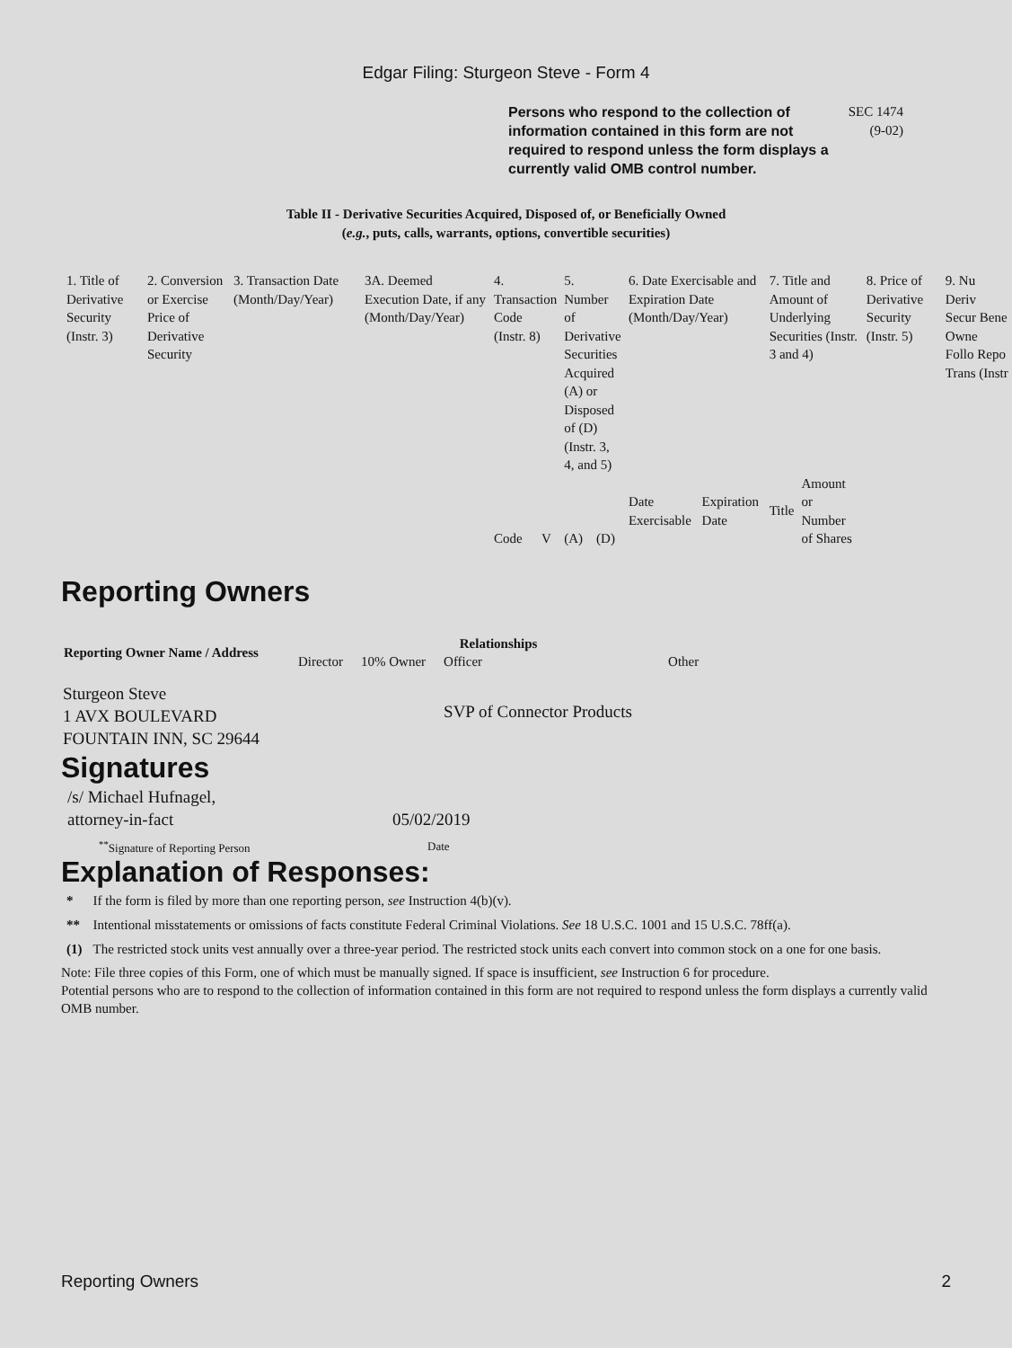Edgar Filing: Sturgeon Steve - Form 4
Persons who respond to the collection of information contained in this form are not required to respond unless the form displays a currently valid OMB control number.
SEC 1474
(9-02)
Table II - Derivative Securities Acquired, Disposed of, or Beneficially Owned
(e.g., puts, calls, warrants, options, convertible securities)
| 1. Title of Derivative Security (Instr. 3) | 2. Conversion or Exercise Price of Derivative Security | 3. Transaction Date (Month/Day/Year) | 3A. Deemed Execution Date, if any (Month/Day/Year) | 4. Transaction Code (Instr. 8) | | 5. Number of Derivative Securities Acquired (A) or Disposed of (D) (Instr. 3, 4, and 5) | | 6. Date Exercisable and Expiration Date (Month/Day/Year) | | 7. Title and Amount of Underlying Securities (Instr. 3 and 4) | | 8. Price of Derivative Security (Instr. 5) | 9. Nu Deriv Secur Bene Owne Follo Repo Trans (Instr |
| | | | | Code | V | (A) | (D) | Date Exercisable | Expiration Date | Title | Amount or Number of Shares | | |
Reporting Owners
| Reporting Owner Name / Address | Relationships | | | |
| --- | --- | --- | --- | --- |
| | Director | 10% Owner | Officer | Other |
| Sturgeon Steve 1 AVX BOULEVARD FOUNTAIN INN, SC 29644 | | | SVP of Connector Products | |
Signatures
| /s/ Michael Hufnagel, attorney-in-fact | 05/02/2019 |
| <sup>**</sup> Signature of Reporting Person | Date |
Explanation of Responses:
| * | If the form is filed by more than one reporting person, see Instruction 4(b)(v). |
| ** | Intentional misstatements or omissions of facts constitute Federal Criminal Violations. See 18 U.S.C. 1001 and 15 U.S.C. 78ff(a). |
| (1) | The restricted stock units vest annually over a three-year period. The restricted stock units each convert into common stock on a one for one basis. |
Note: File three copies of this Form, one of which must be manually signed. If space is insufficient, see Instruction 6 for procedure.
Potential persons who are to respond to the collection of information contained in this form are not required to respond unless the form displays a currently valid OMB number.
Reporting Owners 2